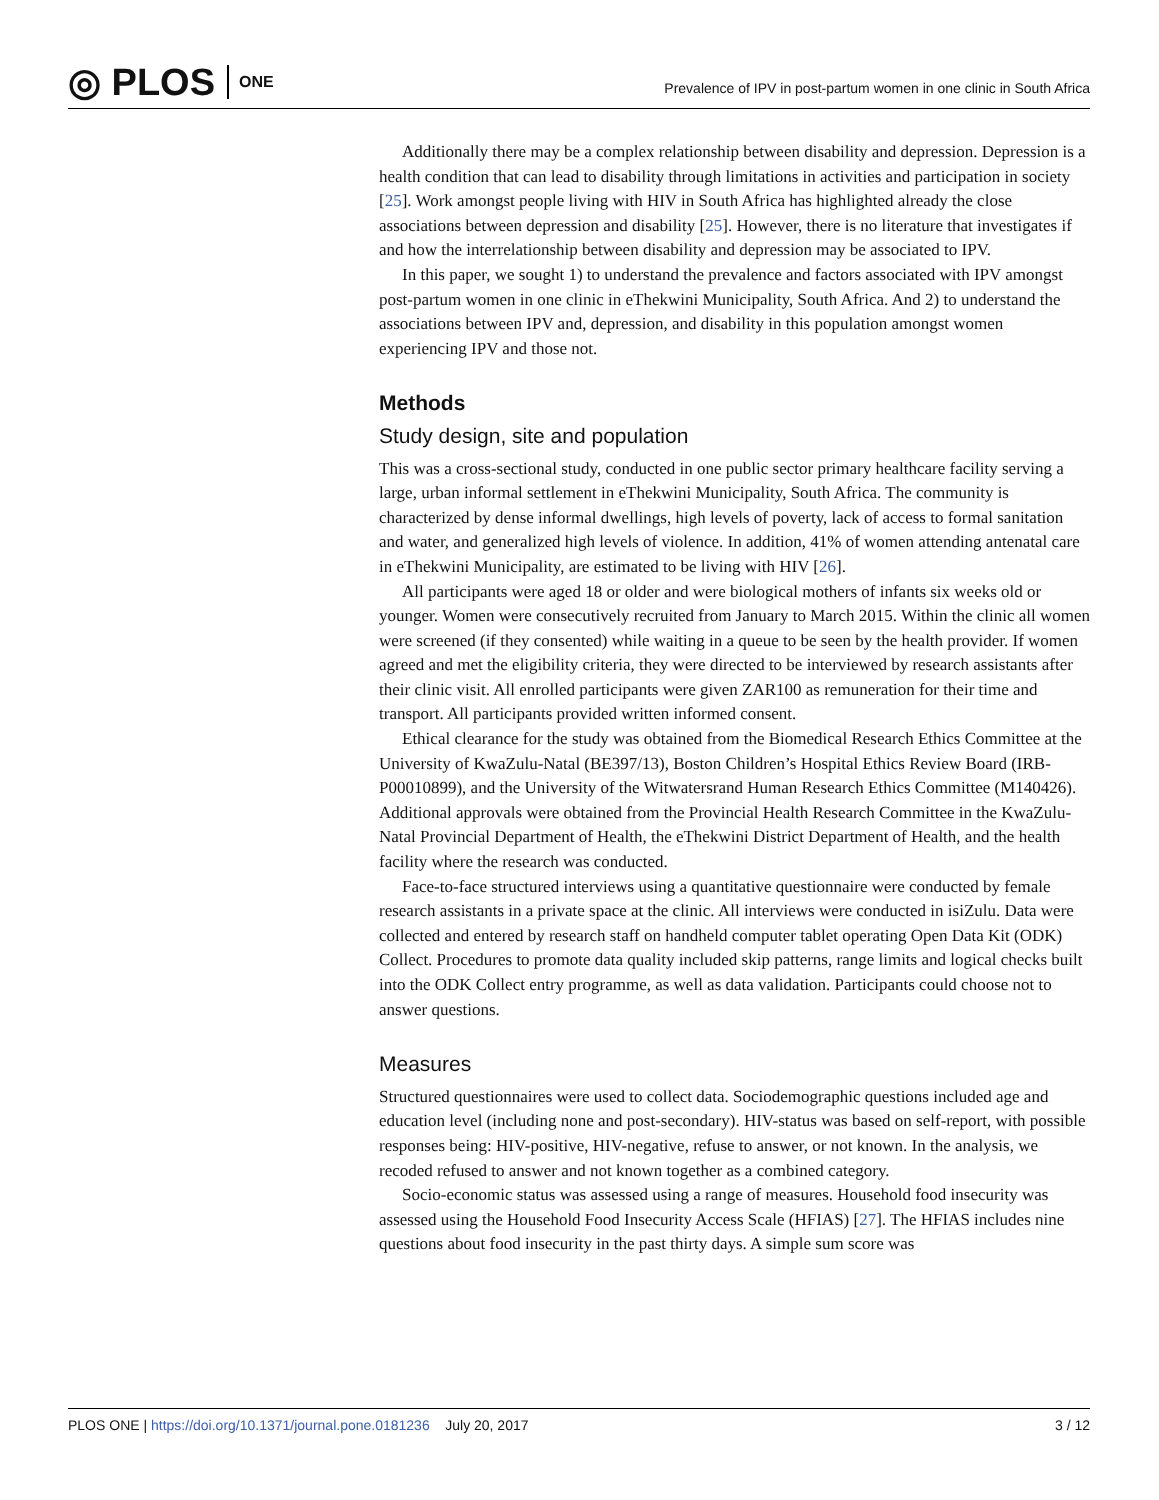◎ PLOS ONE
Prevalence of IPV in post-partum women in one clinic in South Africa
Additionally there may be a complex relationship between disability and depression. Depression is a health condition that can lead to disability through limitations in activities and participation in society [25]. Work amongst people living with HIV in South Africa has highlighted already the close associations between depression and disability [25]. However, there is no literature that investigates if and how the interrelationship between disability and depression may be associated to IPV.
In this paper, we sought 1) to understand the prevalence and factors associated with IPV amongst post-partum women in one clinic in eThekwini Municipality, South Africa. And 2) to understand the associations between IPV and, depression, and disability in this population amongst women experiencing IPV and those not.
Methods
Study design, site and population
This was a cross-sectional study, conducted in one public sector primary healthcare facility serving a large, urban informal settlement in eThekwini Municipality, South Africa. The community is characterized by dense informal dwellings, high levels of poverty, lack of access to formal sanitation and water, and generalized high levels of violence. In addition, 41% of women attending antenatal care in eThekwini Municipality, are estimated to be living with HIV [26].
All participants were aged 18 or older and were biological mothers of infants six weeks old or younger. Women were consecutively recruited from January to March 2015. Within the clinic all women were screened (if they consented) while waiting in a queue to be seen by the health provider. If women agreed and met the eligibility criteria, they were directed to be interviewed by research assistants after their clinic visit. All enrolled participants were given ZAR100 as remuneration for their time and transport. All participants provided written informed consent.
Ethical clearance for the study was obtained from the Biomedical Research Ethics Committee at the University of KwaZulu-Natal (BE397/13), Boston Children’s Hospital Ethics Review Board (IRB-P00010899), and the University of the Witwatersrand Human Research Ethics Committee (M140426). Additional approvals were obtained from the Provincial Health Research Committee in the KwaZulu-Natal Provincial Department of Health, the eThekwini District Department of Health, and the health facility where the research was conducted.
Face-to-face structured interviews using a quantitative questionnaire were conducted by female research assistants in a private space at the clinic. All interviews were conducted in isiZulu. Data were collected and entered by research staff on handheld computer tablet operating Open Data Kit (ODK) Collect. Procedures to promote data quality included skip patterns, range limits and logical checks built into the ODK Collect entry programme, as well as data validation. Participants could choose not to answer questions.
Measures
Structured questionnaires were used to collect data. Sociodemographic questions included age and education level (including none and post-secondary). HIV-status was based on self-report, with possible responses being: HIV-positive, HIV-negative, refuse to answer, or not known. In the analysis, we recoded refused to answer and not known together as a combined category.
Socio-economic status was assessed using a range of measures. Household food insecurity was assessed using the Household Food Insecurity Access Scale (HFIAS) [27]. The HFIAS includes nine questions about food insecurity in the past thirty days. A simple sum score was
PLOS ONE | https://doi.org/10.1371/journal.pone.0181236 July 20, 2017
3 / 12